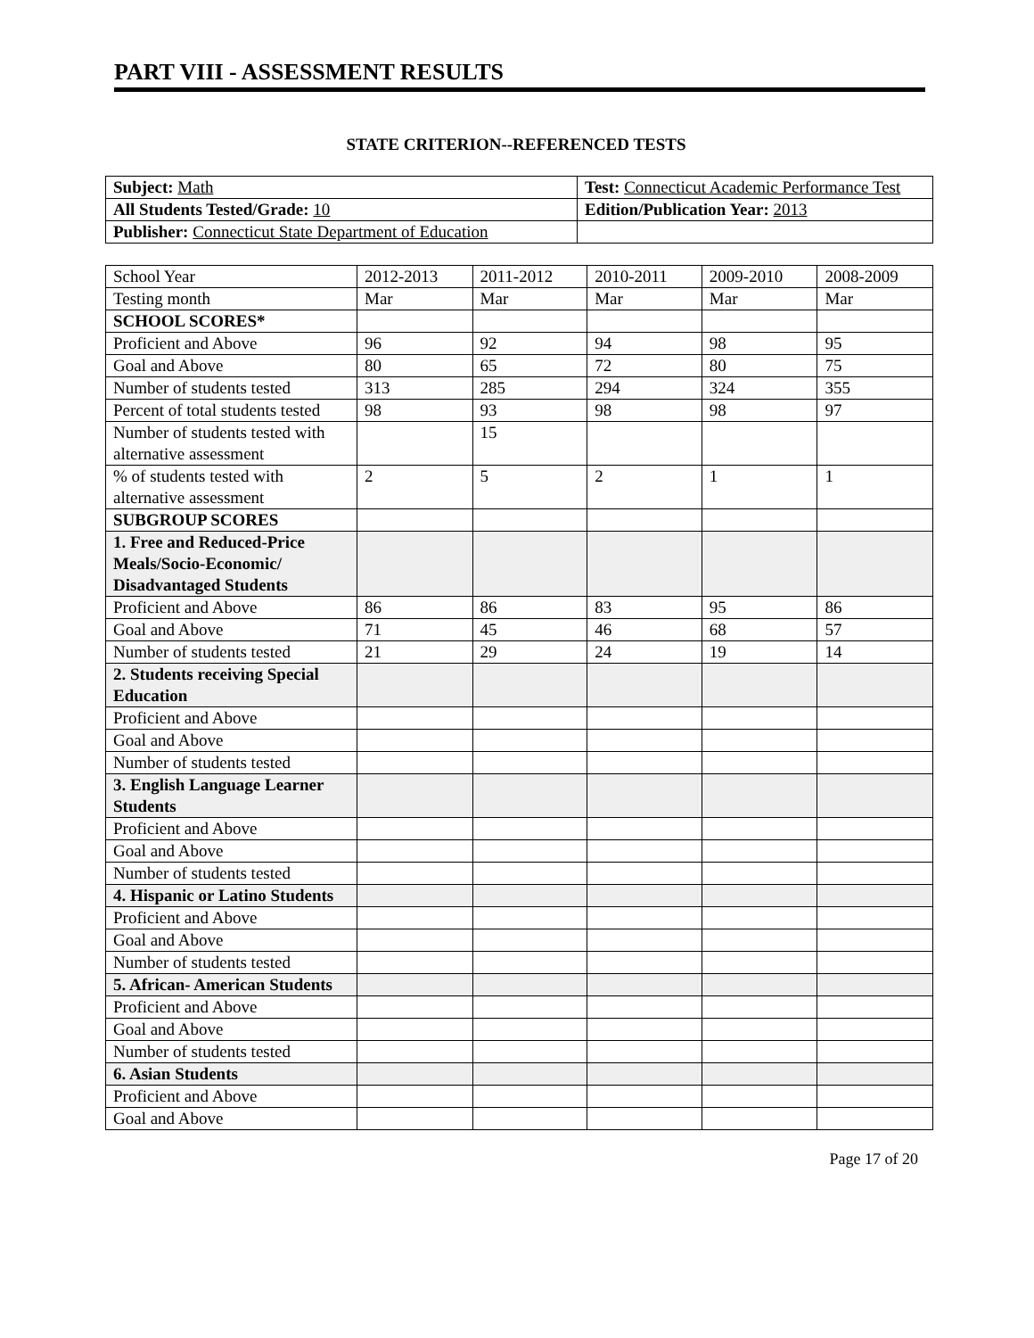PART VIII - ASSESSMENT RESULTS
STATE CRITERION--REFERENCED TESTS
| Subject: Math | Test: Connecticut Academic Performance Test |
| All Students Tested/Grade: 10 | Edition/Publication Year: 2013 |
| Publisher: Connecticut State Department of Education | |
| School Year | 2012-2013 | 2011-2012 | 2010-2011 | 2009-2010 | 2008-2009 |
| --- | --- | --- | --- | --- | --- |
| Testing month | Mar | Mar | Mar | Mar | Mar |
| SCHOOL SCORES* | | | | | |
| Proficient and Above | 96 | 92 | 94 | 98 | 95 |
| Goal and Above | 80 | 65 | 72 | 80 | 75 |
| Number of students tested | 313 | 285 | 294 | 324 | 355 |
| Percent of total students tested | 98 | 93 | 98 | 98 | 97 |
| Number of students tested with alternative assessment | | 15 | | | |
| % of students tested with alternative assessment | 2 | 5 | 2 | 1 | 1 |
| SUBGROUP SCORES | | | | | |
| 1. Free and Reduced-Price Meals/Socio-Economic/ Disadvantaged Students | | | | | |
| Proficient and Above | 86 | 86 | 83 | 95 | 86 |
| Goal and Above | 71 | 45 | 46 | 68 | 57 |
| Number of students tested | 21 | 29 | 24 | 19 | 14 |
| 2. Students receiving Special Education | | | | | |
| Proficient and Above | | | | | |
| Goal and Above | | | | | |
| Number of students tested | | | | | |
| 3. English Language Learner Students | | | | | |
| Proficient and Above | | | | | |
| Goal and Above | | | | | |
| Number of students tested | | | | | |
| 4. Hispanic or Latino Students | | | | | |
| Proficient and Above | | | | | |
| Goal and Above | | | | | |
| Number of students tested | | | | | |
| 5. African- American Students | | | | | |
| Proficient and Above | | | | | |
| Goal and Above | | | | | |
| Number of students tested | | | | | |
| 6. Asian Students | | | | | |
| Proficient and Above | | | | | |
| Goal and Above | | | | | |
Page 17 of 20